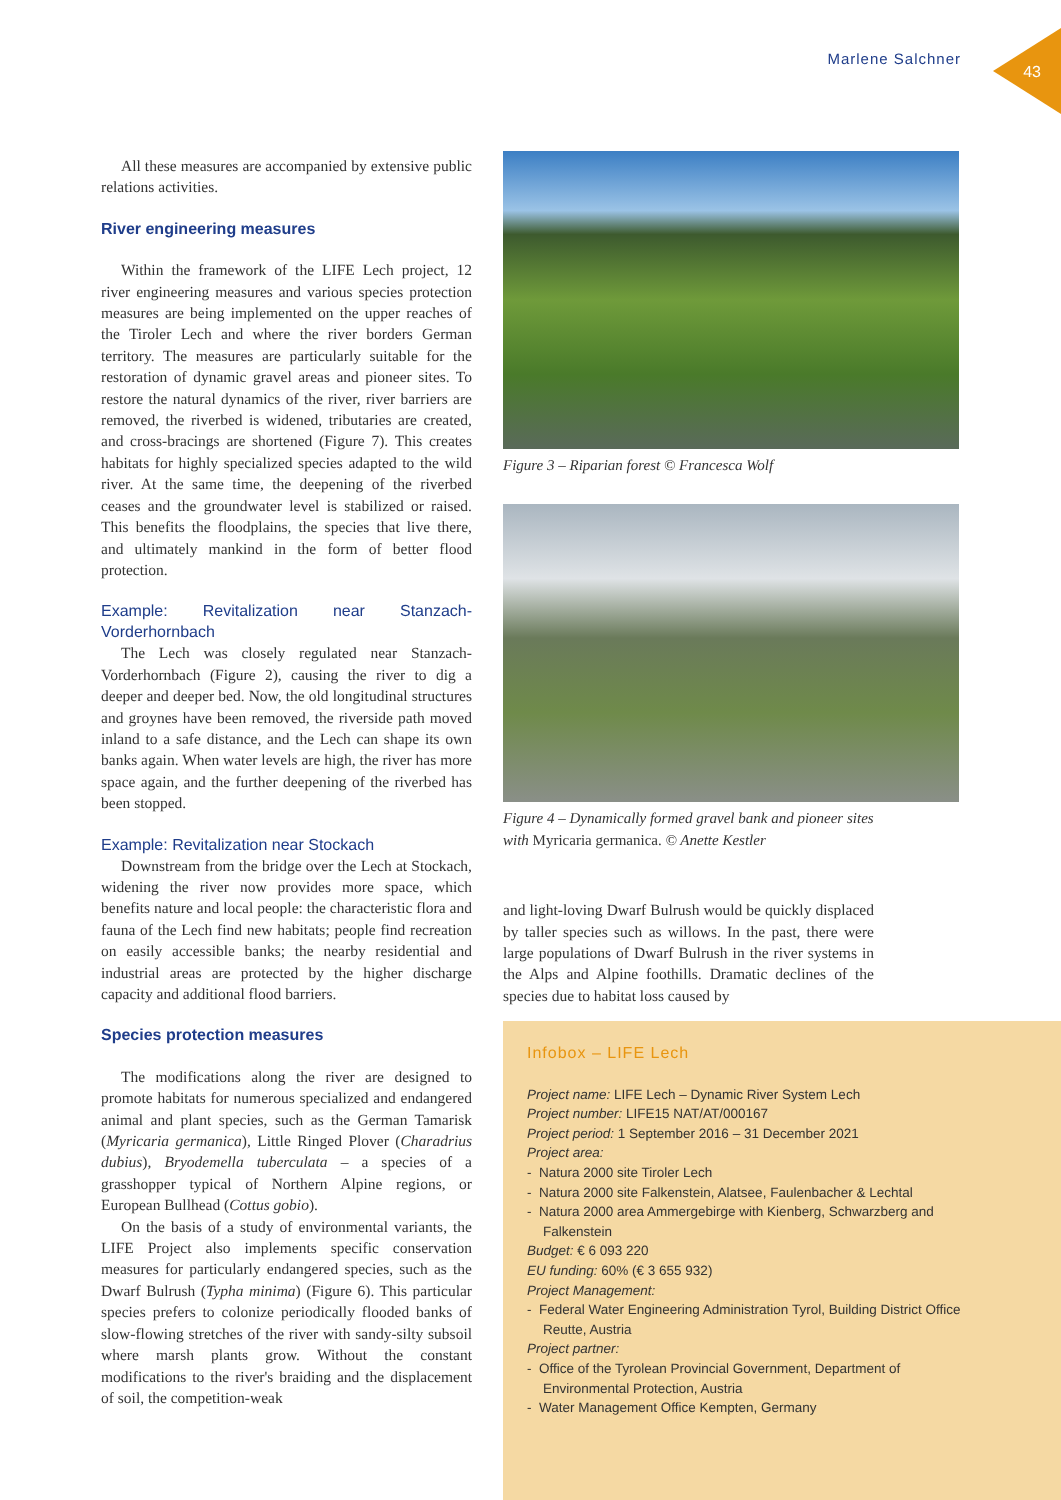Marlene Salchner
43
All these measures are accompanied by extensive public relations activities.
River engineering measures
Within the framework of the LIFE Lech project, 12 river engineering measures and various species protection measures are being implemented on the upper reaches of the Tiroler Lech and where the river borders German territory. The measures are particularly suitable for the restoration of dynamic gravel areas and pioneer sites. To restore the natural dynamics of the river, river barriers are removed, the riverbed is widened, tributaries are created, and cross-bracings are shortened (Figure 7). This creates habitats for highly specialized species adapted to the wild river. At the same time, the deepening of the riverbed ceases and the groundwater level is stabilized or raised. This benefits the floodplains, the species that live there, and ultimately mankind in the form of better flood protection.
Example: Revitalization near Stanzach-Vorderhornbach
The Lech was closely regulated near Stanzach-Vorderhornbach (Figure 2), causing the river to dig a deeper and deeper bed. Now, the old longitudinal structures and groynes have been removed, the riverside path moved inland to a safe distance, and the Lech can shape its own banks again. When water levels are high, the river has more space again, and the further deepening of the riverbed has been stopped.
Example: Revitalization near Stockach
Downstream from the bridge over the Lech at Stockach, widening the river now provides more space, which benefits nature and local people: the characteristic flora and fauna of the Lech find new habitats; people find recreation on easily accessible banks; the nearby residential and industrial areas are protected by the higher discharge capacity and additional flood barriers.
Species protection measures
The modifications along the river are designed to promote habitats for numerous specialized and endangered animal and plant species, such as the German Tamarisk (Myricaria germanica), Little Ringed Plover (Charadrius dubius), Bryodemella tuberculata – a species of a grasshopper typical of Northern Alpine regions, or European Bullhead (Cottus gobio).
On the basis of a study of environmental variants, the LIFE Project also implements specific conservation measures for particularly endangered species, such as the Dwarf Bulrush (Typha minima) (Figure 6). This particular species prefers to colonize periodically flooded banks of slow-flowing stretches of the river with sandy-silty subsoil where marsh plants grow. Without the constant modifications to the river's braiding and the displacement of soil, the competition-weak
Figure 3 – Riparian forest © Francesca Wolf
Figure 4 – Dynamically formed gravel bank and pioneer sites with Myricaria germanica. © Anette Kestler
and light-loving Dwarf Bulrush would be quickly displaced by taller species such as willows. In the past, there were large populations of Dwarf Bulrush in the river systems in the Alps and Alpine foothills. Dramatic declines of the species due to habitat loss caused by
Infobox – LIFE Lech
Project name: LIFE Lech – Dynamic River System Lech
Project number: LIFE15 NAT/AT/000167
Project period: 1 September 2016 – 31 December 2021
Project area:
- Natura 2000 site Tiroler Lech
- Natura 2000 site Falkenstein, Alatsee, Faulenbacher & Lechtal
- Natura 2000 area Ammergebirge with Kienberg, Schwarzberg and Falkenstein
Budget: € 6 093 220
EU funding: 60% (€ 3 655 932)
Project Management:
- Federal Water Engineering Administration Tyrol, Building District Office Reutte, Austria
Project partner:
- Office of the Tyrolean Provincial Government, Department of Environmental Protection, Austria
- Water Management Office Kempten, Germany